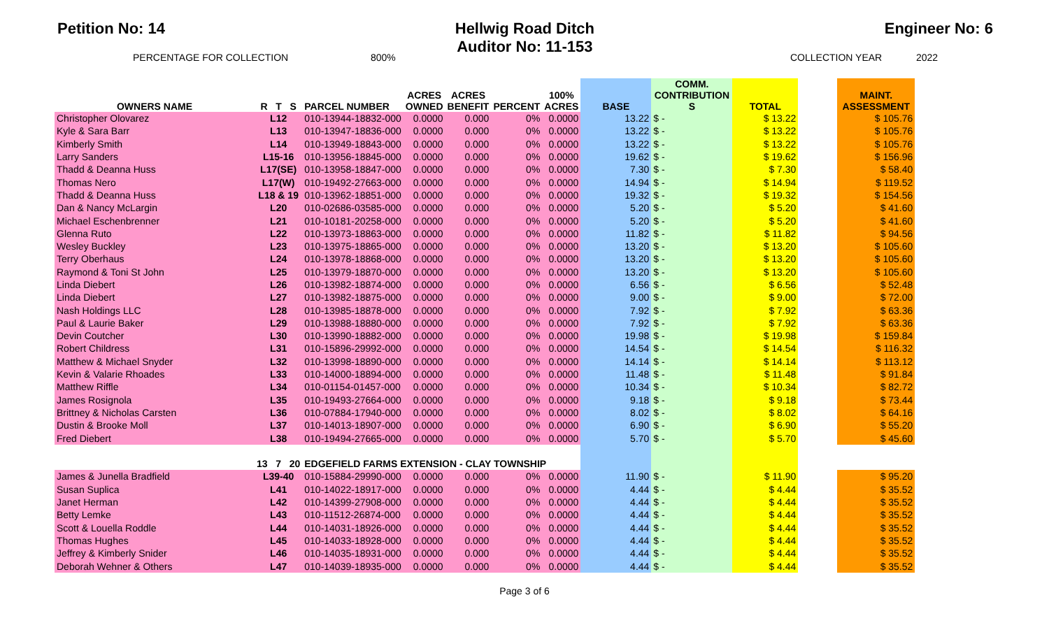Petition No: 14 Hellwig Road Ditch
Auditor No: 11-153
Engineer No: 6
PERCENTAGE FOR COLLECTION 800% COLLECTION YEAR 2022
| OWNERS NAME | R T S | PARCEL NUMBER | ACRES OWNED | ACRES BENEFIT | PERCENT | 100% ACRES | BASE | COMM. CONTRIBUTION S | TOTAL | | MAINT. ASSESSMENT |
| --- | --- | --- | --- | --- | --- | --- | --- | --- | --- | --- | --- |
| Christopher Olovarez | L12 | 010-13944-18832-000 | 0.0000 | 0.000 | 0% | 0.0000 | 13.22 | $ - | $ 13.22 | | $ 105.76 |
| Kyle & Sara Barr | L13 | 010-13947-18836-000 | 0.0000 | 0.000 | 0% | 0.0000 | 13.22 | $ - | $ 13.22 | | $ 105.76 |
| Kimberly Smith | L14 | 010-13949-18843-000 | 0.0000 | 0.000 | 0% | 0.0000 | 13.22 | $ - | $ 13.22 | | $ 105.76 |
| Larry Sanders | L15-16 | 010-13956-18845-000 | 0.0000 | 0.000 | 0% | 0.0000 | 19.62 | $ - | $ 19.62 | | $ 156.96 |
| Thadd & Deanna Huss | L17(SE) | 010-13958-18847-000 | 0.0000 | 0.000 | 0% | 0.0000 | 7.30 | $ - | $ 7.30 | | $ 58.40 |
| Thomas Nero | L17(W) | 010-19492-27663-000 | 0.0000 | 0.000 | 0% | 0.0000 | 14.94 | $ - | $ 14.94 | | $ 119.52 |
| Thadd & Deanna Huss | L18 & 19 | 010-13962-18851-000 | 0.0000 | 0.000 | 0% | 0.0000 | 19.32 | $ - | $ 19.32 | | $ 154.56 |
| Dan & Nancy McLargin | L20 | 010-02686-03585-000 | 0.0000 | 0.000 | 0% | 0.0000 | 5.20 | $ - | $ 5.20 | | $ 41.60 |
| Michael Eschenbrenner | L21 | 010-10181-20258-000 | 0.0000 | 0.000 | 0% | 0.0000 | 5.20 | $ - | $ 5.20 | | $ 41.60 |
| Glenna Ruto | L22 | 010-13973-18863-000 | 0.0000 | 0.000 | 0% | 0.0000 | 11.82 | $ - | $ 11.82 | | $ 94.56 |
| Wesley Buckley | L23 | 010-13975-18865-000 | 0.0000 | 0.000 | 0% | 0.0000 | 13.20 | $ - | $ 13.20 | | $ 105.60 |
| Terry Oberhaus | L24 | 010-13978-18868-000 | 0.0000 | 0.000 | 0% | 0.0000 | 13.20 | $ - | $ 13.20 | | $ 105.60 |
| Raymond & Toni St John | L25 | 010-13979-18870-000 | 0.0000 | 0.000 | 0% | 0.0000 | 13.20 | $ - | $ 13.20 | | $ 105.60 |
| Linda Diebert | L26 | 010-13982-18874-000 | 0.0000 | 0.000 | 0% | 0.0000 | 6.56 | $ - | $ 6.56 | | $ 52.48 |
| Linda Diebert | L27 | 010-13982-18875-000 | 0.0000 | 0.000 | 0% | 0.0000 | 9.00 | $ - | $ 9.00 | | $ 72.00 |
| Nash Holdings LLC | L28 | 010-13985-18878-000 | 0.0000 | 0.000 | 0% | 0.0000 | 7.92 | $ - | $ 7.92 | | $ 63.36 |
| Paul & Laurie Baker | L29 | 010-13988-18880-000 | 0.0000 | 0.000 | 0% | 0.0000 | 7.92 | $ - | $ 7.92 | | $ 63.36 |
| Devin Coutcher | L30 | 010-13990-18882-000 | 0.0000 | 0.000 | 0% | 0.0000 | 19.98 | $ - | $ 19.98 | | $ 159.84 |
| Robert Childress | L31 | 010-15896-29992-000 | 0.0000 | 0.000 | 0% | 0.0000 | 14.54 | $ - | $ 14.54 | | $ 116.32 |
| Matthew & Michael Snyder | L32 | 010-13998-18890-000 | 0.0000 | 0.000 | 0% | 0.0000 | 14.14 | $ - | $ 14.14 | | $ 113.12 |
| Kevin & Valarie Rhoades | L33 | 010-14000-18894-000 | 0.0000 | 0.000 | 0% | 0.0000 | 11.48 | $ - | $ 11.48 | | $ 91.84 |
| Matthew Riffle | L34 | 010-01154-01457-000 | 0.0000 | 0.000 | 0% | 0.0000 | 10.34 | $ - | $ 10.34 | | $ 82.72 |
| James Rosignola | L35 | 010-19493-27664-000 | 0.0000 | 0.000 | 0% | 0.0000 | 9.18 | $ - | $ 9.18 | | $ 73.44 |
| Brittney & Nicholas Carsten | L36 | 010-07884-17940-000 | 0.0000 | 0.000 | 0% | 0.0000 | 8.02 | $ - | $ 8.02 | | $ 64.16 |
| Dustin & Brooke Moll | L37 | 010-14013-18907-000 | 0.0000 | 0.000 | 0% | 0.0000 | 6.90 | $ - | $ 6.90 | | $ 55.20 |
| Fred Diebert | L38 | 010-19494-27665-000 | 0.0000 | 0.000 | 0% | 0.0000 | 5.70 | $ - | $ 5.70 | | $ 45.60 |
| | 13 7 20 | EDGEFIELD FARMS EXTENSION - CLAY TOWNSHIP | | | | | | | | | |
| James & Junella Bradfield | L39-40 | 010-15884-29990-000 | 0.0000 | 0.000 | 0% | 0.0000 | 11.90 | $ - | $ 11.90 | | $ 95.20 |
| Susan Suplica | L41 | 010-14022-18917-000 | 0.0000 | 0.000 | 0% | 0.0000 | 4.44 | $ - | $ 4.44 | | $ 35.52 |
| Janet Herman | L42 | 010-14399-27908-000 | 0.0000 | 0.000 | 0% | 0.0000 | 4.44 | $ - | $ 4.44 | | $ 35.52 |
| Betty Lemke | L43 | 010-11512-26874-000 | 0.0000 | 0.000 | 0% | 0.0000 | 4.44 | $ - | $ 4.44 | | $ 35.52 |
| Scott & Louella Roddle | L44 | 010-14031-18926-000 | 0.0000 | 0.000 | 0% | 0.0000 | 4.44 | $ - | $ 4.44 | | $ 35.52 |
| Thomas Hughes | L45 | 010-14033-18928-000 | 0.0000 | 0.000 | 0% | 0.0000 | 4.44 | $ - | $ 4.44 | | $ 35.52 |
| Jeffrey & Kimberly Snider | L46 | 010-14035-18931-000 | 0.0000 | 0.000 | 0% | 0.0000 | 4.44 | $ - | $ 4.44 | | $ 35.52 |
| Deborah Wehner & Others | L47 | 010-14039-18935-000 | 0.0000 | 0.000 | 0% | 0.0000 | 4.44 | $ - | $ 4.44 | | $ 35.52 |
Page 3 of 6